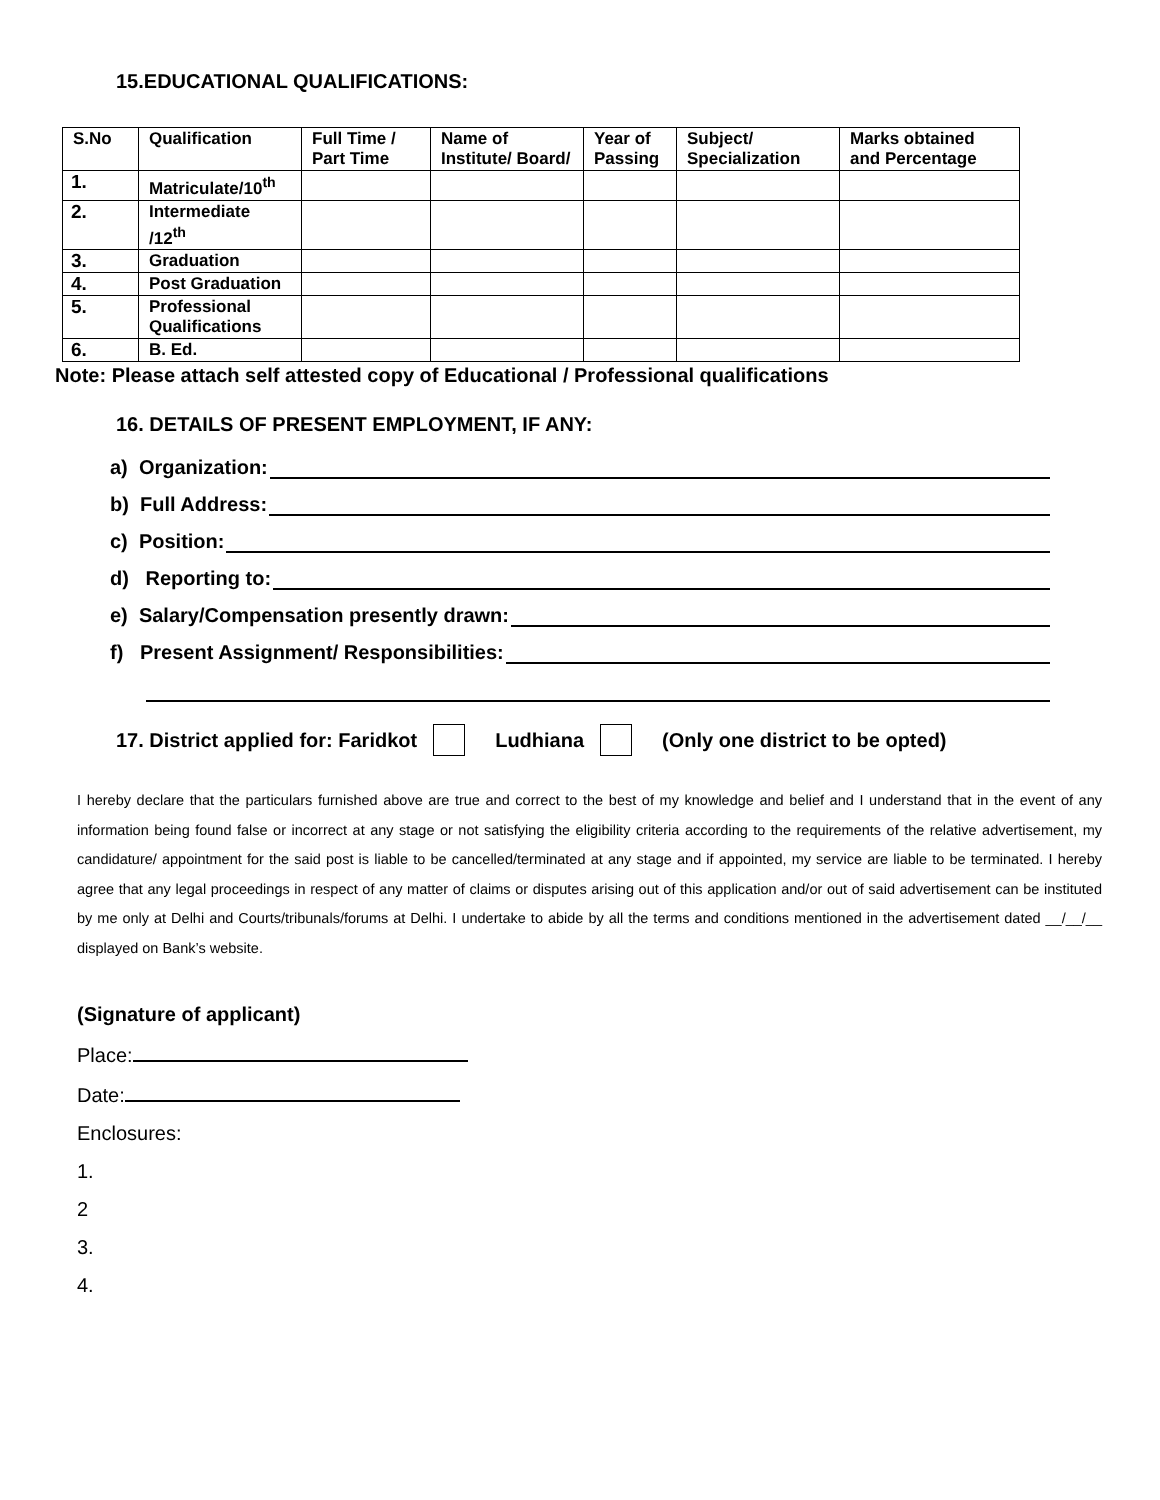15.EDUCATIONAL QUALIFICATIONS:
| S.No | Qualification | Full Time / Part Time | Name of Institute/ Board/ | Year of Passing | Subject/ Specialization | Marks obtained and Percentage |
| --- | --- | --- | --- | --- | --- | --- |
| 1. | Matriculate/10<sup>th</sup> | | | | | |
| 2. | Intermediate /12<sup>th</sup> | | | | | |
| 3. | Graduation | | | | | |
| 4. | Post Graduation | | | | | |
| 5. | Professional Qualifications | | | | | |
| 6. | B. Ed. | | | | | |
Note: Please attach self attested copy of Educational / Professional qualifications
16. DETAILS OF PRESENT EMPLOYMENT, IF ANY:
a) Organization:
b) Full Address:
c) Position:
d) Reporting to:
e) Salary/Compensation presently drawn:
f) Present Assignment/ Responsibilities:
17. District applied for: Faridkot Ludhiana (Only one district to be opted)
I hereby declare that the particulars furnished above are true and correct to the best of my knowledge and belief and I understand that in the event of any information being found false or incorrect at any stage or not satisfying the eligibility criteria according to the requirements of the relative advertisement, my candidature/ appointment for the said post is liable to be cancelled/terminated at any stage and if appointed, my service are liable to be terminated. I hereby agree that any legal proceedings in respect of any matter of claims or disputes arising out of this application and/or out of said advertisement can be instituted by me only at Delhi and Courts/tribunals/forums at Delhi. I undertake to abide by all the terms and conditions mentioned in the advertisement dated __/__/__ displayed on Bank’s website.
(Signature of applicant)
Place:
Date:
Enclosures:
1.
2
3.
4.